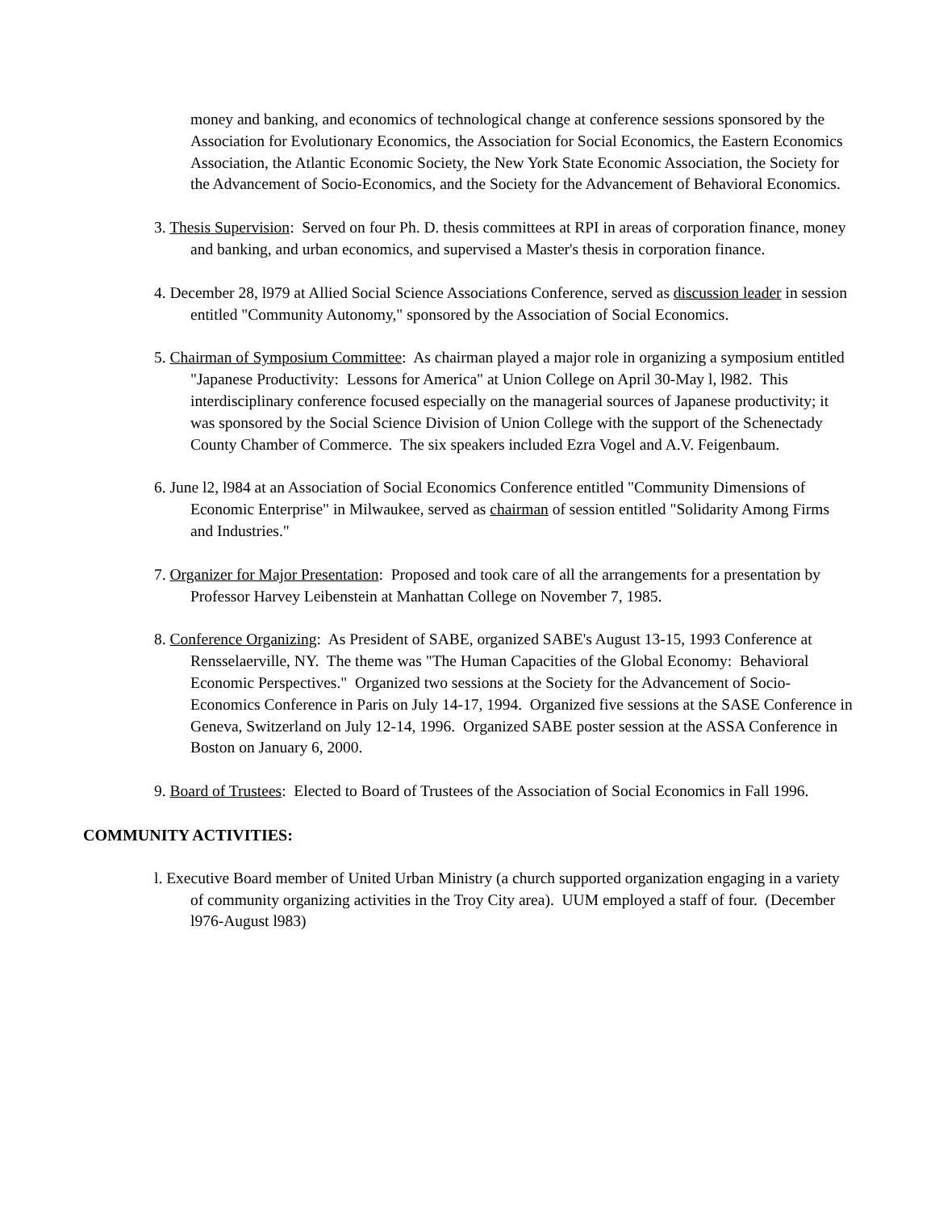money and banking, and economics of technological change at conference sessions sponsored by the Association for Evolutionary Economics, the Association for Social Economics, the Eastern Economics Association, the Atlantic Economic Society, the New York State Economic Association, the Society for the Advancement of Socio-Economics, and the Society for the Advancement of Behavioral Economics.
3. Thesis Supervision: Served on four Ph. D. thesis committees at RPI in areas of corporation finance, money and banking, and urban economics, and supervised a Master's thesis in corporation finance.
4. December 28, l979 at Allied Social Science Associations Conference, served as discussion leader in session entitled "Community Autonomy," sponsored by the Association of Social Economics.
5. Chairman of Symposium Committee: As chairman played a major role in organizing a symposium entitled "Japanese Productivity: Lessons for America" at Union College on April 30-May l, l982. This interdisciplinary conference focused especially on the managerial sources of Japanese productivity; it was sponsored by the Social Science Division of Union College with the support of the Schenectady County Chamber of Commerce. The six speakers included Ezra Vogel and A.V. Feigenbaum.
6. June l2, l984 at an Association of Social Economics Conference entitled "Community Dimensions of Economic Enterprise" in Milwaukee, served as chairman of session entitled "Solidarity Among Firms and Industries."
7. Organizer for Major Presentation: Proposed and took care of all the arrangements for a presentation by Professor Harvey Leibenstein at Manhattan College on November 7, 1985.
8. Conference Organizing: As President of SABE, organized SABE's August 13-15, 1993 Conference at Rensselaerville, NY. The theme was "The Human Capacities of the Global Economy: Behavioral Economic Perspectives." Organized two sessions at the Society for the Advancement of Socio-Economics Conference in Paris on July 14-17, 1994. Organized five sessions at the SASE Conference in Geneva, Switzerland on July 12-14, 1996. Organized SABE poster session at the ASSA Conference in Boston on January 6, 2000.
9. Board of Trustees: Elected to Board of Trustees of the Association of Social Economics in Fall 1996.
COMMUNITY ACTIVITIES:
l. Executive Board member of United Urban Ministry (a church supported organization engaging in a variety of community organizing activities in the Troy City area). UUM employed a staff of four. (December l976-August l983)